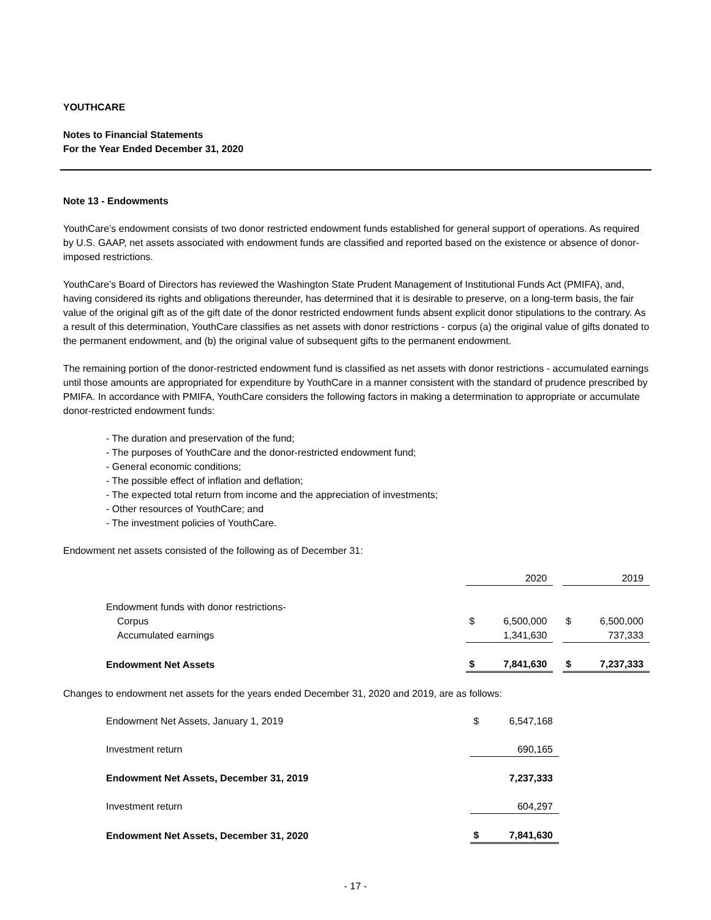YOUTHCARE
Notes to Financial Statements
For the Year Ended December 31, 2020
Note 13 - Endowments
YouthCare’s endowment consists of two donor restricted endowment funds established for general support of operations. As required by U.S. GAAP, net assets associated with endowment funds are classified and reported based on the existence or absence of donor-imposed restrictions.
YouthCare’s Board of Directors has reviewed the Washington State Prudent Management of Institutional Funds Act (PMIFA), and, having considered its rights and obligations thereunder, has determined that it is desirable to preserve, on a long-term basis, the fair value of the original gift as of the gift date of the donor restricted endowment funds absent explicit donor stipulations to the contrary. As a result of this determination, YouthCare classifies as net assets with donor restrictions - corpus (a) the original value of gifts donated to the permanent endowment, and (b) the original value of subsequent gifts to the permanent endowment.
The remaining portion of the donor-restricted endowment fund is classified as net assets with donor restrictions - accumulated earnings until those amounts are appropriated for expenditure by YouthCare in a manner consistent with the standard of prudence prescribed by PMIFA. In accordance with PMIFA, YouthCare considers the following factors in making a determination to appropriate or accumulate donor-restricted endowment funds:
- The duration and preservation of the fund;
- The purposes of YouthCare and the donor-restricted endowment fund;
- General economic conditions;
- The possible effect of inflation and deflation;
- The expected total return from income and the appreciation of investments;
- Other resources of YouthCare; and
- The investment policies of YouthCare.
Endowment net assets consisted of the following as of December 31:
| | | 2020 | | | 2019 |
| Endowment funds with donor restrictions- | | | | | |
| Corpus | $ | 6,500,000 | | $ | 6,500,000 |
| Accumulated earnings | | 1,341,630 | | | 737,333 |
| Endowment Net Assets | $ | 7,841,630 | | $ | 7,237,333 |
Changes to endowment net assets for the years ended December 31, 2020 and 2019, are as follows:
| Endowment Net Assets, January 1, 2019 | $ | 6,547,168 |
| Investment return | | 690,165 |
| Endowment Net Assets, December 31, 2019 | | 7,237,333 |
| Investment return | | 604,297 |
| Endowment Net Assets, December 31, 2020 | $ | 7,841,630 |
- 17 -